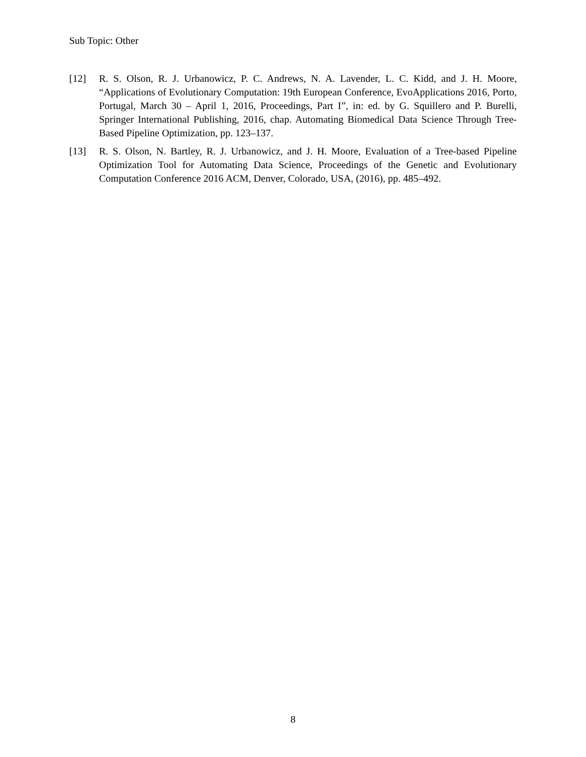Sub Topic: Other
[12] R. S. Olson, R. J. Urbanowicz, P. C. Andrews, N. A. Lavender, L. C. Kidd, and J. H. Moore, “Applications of Evolutionary Computation: 19th European Conference, EvoApplications 2016, Porto, Portugal, March 30 – April 1, 2016, Proceedings, Part I”, in: ed. by G. Squillero and P. Burelli, Springer International Publishing, 2016, chap. Automating Biomedical Data Science Through Tree-Based Pipeline Optimization, pp. 123–137.
[13] R. S. Olson, N. Bartley, R. J. Urbanowicz, and J. H. Moore, Evaluation of a Tree-based Pipeline Optimization Tool for Automating Data Science, Proceedings of the Genetic and Evolutionary Computation Conference 2016 ACM, Denver, Colorado, USA, (2016), pp. 485–492.
8